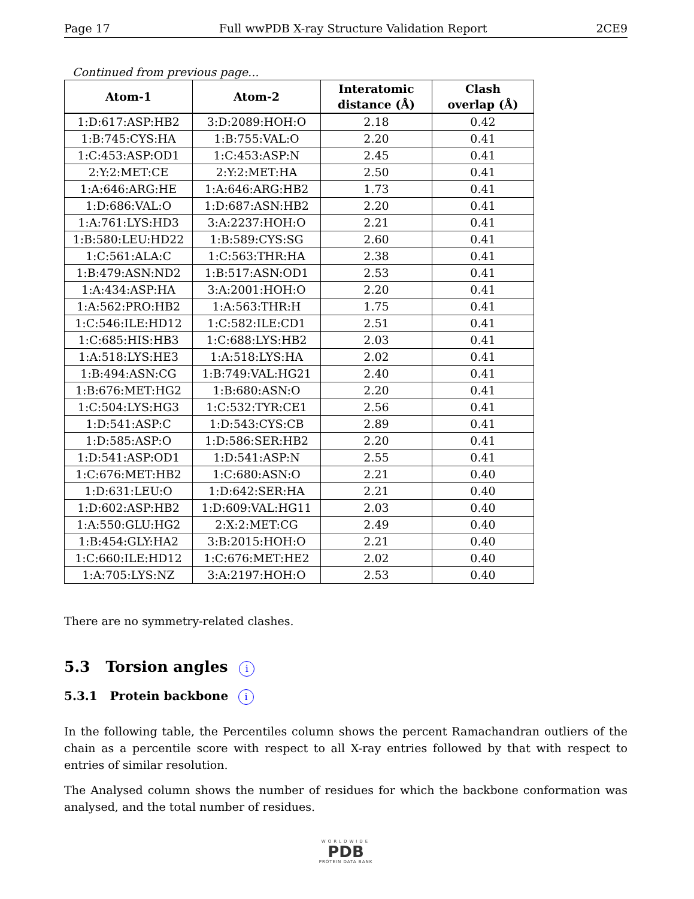Page 17 Full wwPDB X-ray Structure Validation Report 2CE9
Continued from previous page...
| Atom-1 | Atom-2 | Interatomic distance (Å) | Clash overlap (Å) |
| --- | --- | --- | --- |
| 1:D:617:ASP:HB2 | 3:D:2089:HOH:O | 2.18 | 0.42 |
| 1:B:745:CYS:HA | 1:B:755:VAL:O | 2.20 | 0.41 |
| 1:C:453:ASP:OD1 | 1:C:453:ASP:N | 2.45 | 0.41 |
| 2:Y:2:MET:CE | 2:Y:2:MET:HA | 2.50 | 0.41 |
| 1:A:646:ARG:HE | 1:A:646:ARG:HB2 | 1.73 | 0.41 |
| 1:D:686:VAL:O | 1:D:687:ASN:HB2 | 2.20 | 0.41 |
| 1:A:761:LYS:HD3 | 3:A:2237:HOH:O | 2.21 | 0.41 |
| 1:B:580:LEU:HD22 | 1:B:589:CYS:SG | 2.60 | 0.41 |
| 1:C:561:ALA:C | 1:C:563:THR:HA | 2.38 | 0.41 |
| 1:B:479:ASN:ND2 | 1:B:517:ASN:OD1 | 2.53 | 0.41 |
| 1:A:434:ASP:HA | 3:A:2001:HOH:O | 2.20 | 0.41 |
| 1:A:562:PRO:HB2 | 1:A:563:THR:H | 1.75 | 0.41 |
| 1:C:546:ILE:HD12 | 1:C:582:ILE:CD1 | 2.51 | 0.41 |
| 1:C:685:HIS:HB3 | 1:C:688:LYS:HB2 | 2.03 | 0.41 |
| 1:A:518:LYS:HE3 | 1:A:518:LYS:HA | 2.02 | 0.41 |
| 1:B:494:ASN:CG | 1:B:749:VAL:HG21 | 2.40 | 0.41 |
| 1:B:676:MET:HG2 | 1:B:680:ASN:O | 2.20 | 0.41 |
| 1:C:504:LYS:HG3 | 1:C:532:TYR:CE1 | 2.56 | 0.41 |
| 1:D:541:ASP:C | 1:D:543:CYS:CB | 2.89 | 0.41 |
| 1:D:585:ASP:O | 1:D:586:SER:HB2 | 2.20 | 0.41 |
| 1:D:541:ASP:OD1 | 1:D:541:ASP:N | 2.55 | 0.41 |
| 1:C:676:MET:HB2 | 1:C:680:ASN:O | 2.21 | 0.40 |
| 1:D:631:LEU:O | 1:D:642:SER:HA | 2.21 | 0.40 |
| 1:D:602:ASP:HB2 | 1:D:609:VAL:HG11 | 2.03 | 0.40 |
| 1:A:550:GLU:HG2 | 2:X:2:MET:CG | 2.49 | 0.40 |
| 1:B:454:GLY:HA2 | 3:B:2015:HOH:O | 2.21 | 0.40 |
| 1:C:660:ILE:HD12 | 1:C:676:MET:HE2 | 2.02 | 0.40 |
| 1:A:705:LYS:NZ | 3:A:2197:HOH:O | 2.53 | 0.40 |
There are no symmetry-related clashes.
5.3 Torsion angles i
5.3.1 Protein backbone i
In the following table, the Percentiles column shows the percent Ramachandran outliers of the chain as a percentile score with respect to all X-ray entries followed by that with respect to entries of similar resolution.
The Analysed column shows the number of residues for which the backbone conformation was analysed, and the total number of residues.
WORLDWIDE
PDB
PROTEIN DATA BANK